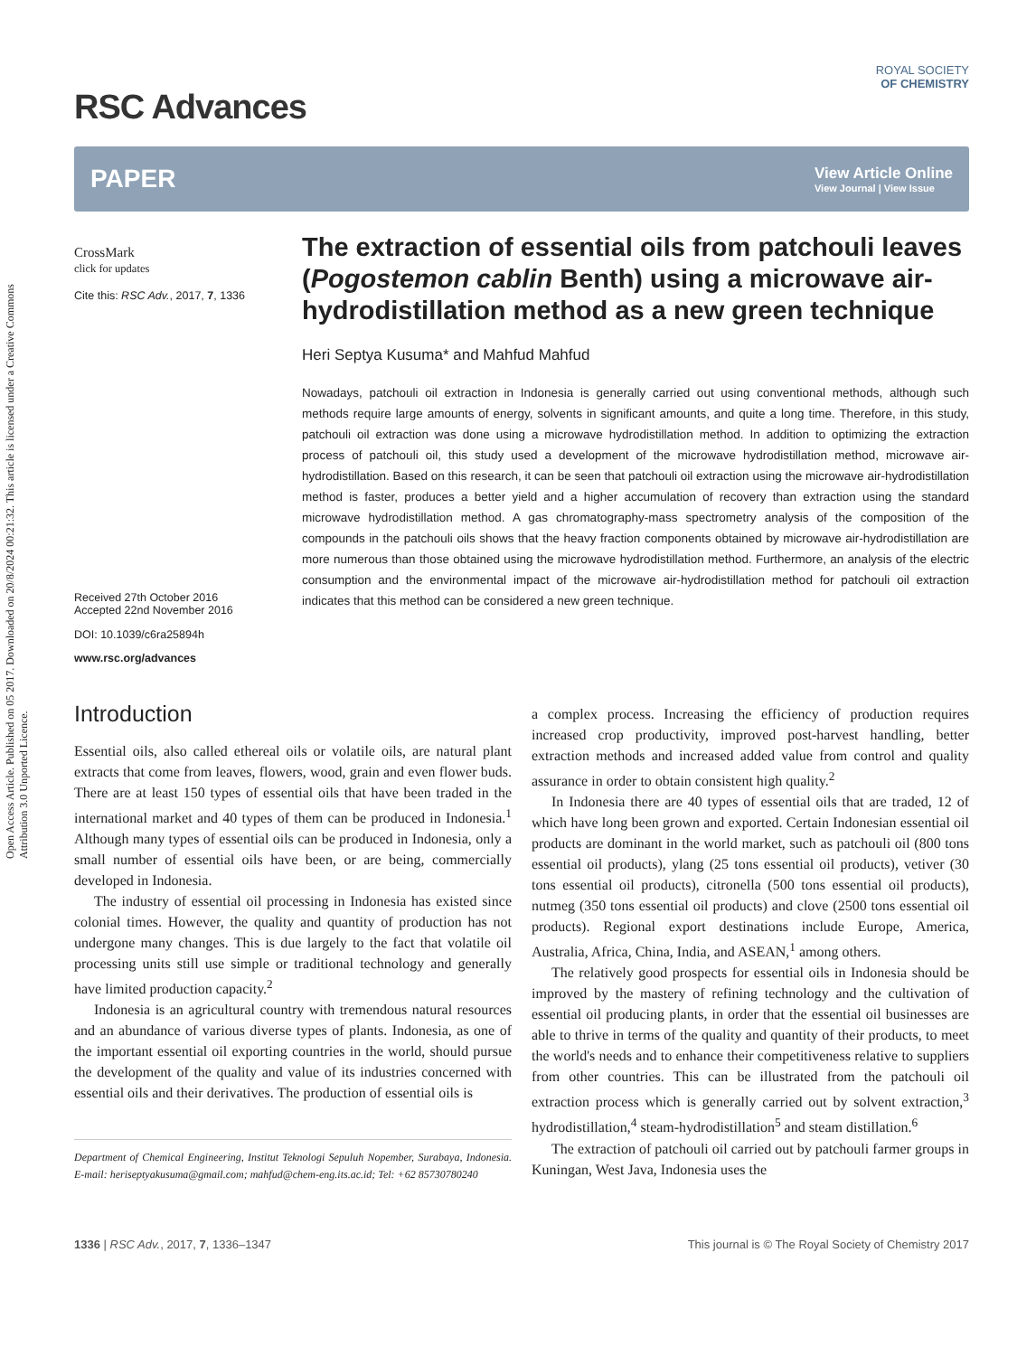Open Access Article. Published on 05 2017. Downloaded on 20/8/2024 00:21:32. This article is licensed under a Creative Commons Attribution 3.0 Unported Licence.
RSC Advances
ROYAL SOCIETY
OF CHEMISTRY
PAPER View Article Online
View Journal | View Issue
CrossMark
click for updates
Cite this: RSC Adv., 2017, 7, 1336
Received 27th October 2016
Accepted 22nd November 2016
DOI: 10.1039/c6ra25894h
www.rsc.org/advances
The extraction of essential oils from patchouli leaves (Pogostemon cablin Benth) using a microwave air-hydrodistillation method as a new green technique
Heri Septya Kusuma* and Mahfud Mahfud
Nowadays, patchouli oil extraction in Indonesia is generally carried out using conventional methods, although such methods require large amounts of energy, solvents in significant amounts, and quite a long time. Therefore, in this study, patchouli oil extraction was done using a microwave hydrodistillation method. In addition to optimizing the extraction process of patchouli oil, this study used a development of the microwave hydrodistillation method, microwave air-hydrodistillation. Based on this research, it can be seen that patchouli oil extraction using the microwave air-hydrodistillation method is faster, produces a better yield and a higher accumulation of recovery than extraction using the standard microwave hydrodistillation method. A gas chromatography-mass spectrometry analysis of the composition of the compounds in the patchouli oils shows that the heavy fraction components obtained by microwave air-hydrodistillation are more numerous than those obtained using the microwave hydrodistillation method. Furthermore, an analysis of the electric consumption and the environmental impact of the microwave air-hydrodistillation method for patchouli oil extraction indicates that this method can be considered a new green technique.
Introduction
Essential oils, also called ethereal oils or volatile oils, are natural plant extracts that come from leaves, flowers, wood, grain and even flower buds. There are at least 150 types of essential oils that have been traded in the international market and 40 types of them can be produced in Indonesia.<sup>1</sup> Although many types of essential oils can be produced in Indonesia, only a small number of essential oils have been, or are being, commercially developed in Indonesia.
The industry of essential oil processing in Indonesia has existed since colonial times. However, the quality and quantity of production has not undergone many changes. This is due largely to the fact that volatile oil processing units still use simple or traditional technology and generally have limited production capacity.<sup>2</sup>
Indonesia is an agricultural country with tremendous natural resources and an abundance of various diverse types of plants. Indonesia, as one of the important essential oil exporting countries in the world, should pursue the development of the quality and value of its industries concerned with essential oils and their derivatives. The production of essential oils is
Department of Chemical Engineering, Institut Teknologi Sepuluh Nopember, Surabaya, Indonesia. E-mail: heriseptyakusuma@gmail.com; mahfud@chem-eng.its.ac.id; Tel: +62 85730780240
a complex process. Increasing the efficiency of production requires increased crop productivity, improved post-harvest handling, better extraction methods and increased added value from control and quality assurance in order to obtain consistent high quality.<sup>2</sup>
In Indonesia there are 40 types of essential oils that are traded, 12 of which have long been grown and exported. Certain Indonesian essential oil products are dominant in the world market, such as patchouli oil (800 tons essential oil products), ylang (25 tons essential oil products), vetiver (30 tons essential oil products), citronella (500 tons essential oil products), nutmeg (350 tons essential oil products) and clove (2500 tons essential oil products). Regional export destinations include Europe, America, Australia, Africa, China, India, and ASEAN,<sup>1</sup> among others.
The relatively good prospects for essential oils in Indonesia should be improved by the mastery of refining technology and the cultivation of essential oil producing plants, in order that the essential oil businesses are able to thrive in terms of the quality and quantity of their products, to meet the world's needs and to enhance their competitiveness relative to suppliers from other countries. This can be illustrated from the patchouli oil extraction process which is generally carried out by solvent extraction,<sup>3</sup> hydrodistillation,<sup>4</sup> steam-hydrodistillation<sup>5</sup> and steam distillation.<sup>6</sup>
The extraction of patchouli oil carried out by patchouli farmer groups in Kuningan, West Java, Indonesia uses the
1336 | RSC Adv., 2017, 7, 1336–1347 This journal is © The Royal Society of Chemistry 2017